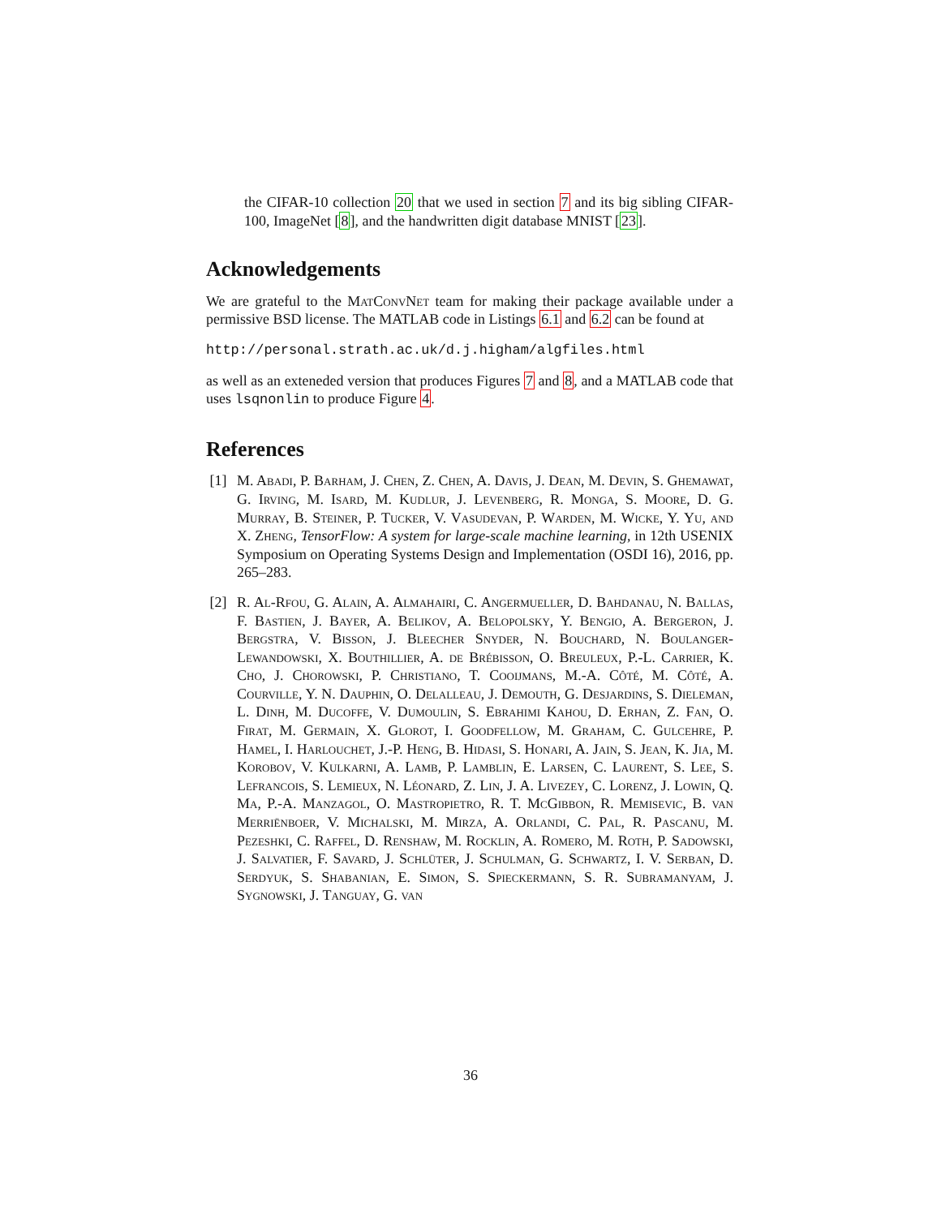the CIFAR-10 collection 20 that we used in section 7 and its big sibling CIFAR-100, ImageNet [8], and the handwritten digit database MNIST [23].
Acknowledgements
We are grateful to the MatConvNet team for making their package available under a permissive BSD license. The MATLAB code in Listings 6.1 and 6.2 can be found at
http://personal.strath.ac.uk/d.j.higham/algfiles.html
as well as an exteneded version that produces Figures 7 and 8, and a MATLAB code that uses lsqnonlin to produce Figure 4.
References
[1] M. Abadi, P. Barham, J. Chen, Z. Chen, A. Davis, J. Dean, M. Devin, S. Ghemawat, G. Irving, M. Isard, M. Kudlur, J. Levenberg, R. Monga, S. Moore, D. G. Murray, B. Steiner, P. Tucker, V. Vasudevan, P. Warden, M. Wicke, Y. Yu, and X. Zheng, TensorFlow: A system for large-scale machine learning, in 12th USENIX Symposium on Operating Systems Design and Implementation (OSDI 16), 2016, pp. 265–283.
[2] R. Al-Rfou, G. Alain, A. Almahairi, C. Angermueller, D. Bahdanau, N. Ballas, F. Bastien, J. Bayer, A. Belikov, A. Belopolsky, Y. Bengio, A. Bergeron, J. Bergstra, V. Bisson, J. Bleecher Snyder, N. Bouchard, N. Boulanger-Lewandowski, X. Bouthillier, A. de Brébisson, O. Breuleux, P.-L. Carrier, K. Cho, J. Chorowski, P. Christiano, T. Cooijmans, M.-A. Côté, M. Côté, A. Courville, Y. N. Dauphin, O. Delalleau, J. Demouth, G. Desjardins, S. Dieleman, L. Dinh, M. Ducoffe, V. Dumoulin, S. Ebrahimi Kahou, D. Erhan, Z. Fan, O. Firat, M. Germain, X. Glorot, I. Goodfellow, M. Graham, C. Gulcehre, P. Hamel, I. Harlouchet, J.-P. Heng, B. Hidasi, S. Honari, A. Jain, S. Jean, K. Jia, M. Korobov, V. Kulkarni, A. Lamb, P. Lamblin, E. Larsen, C. Laurent, S. Lee, S. Lefrancois, S. Lemieux, N. Léonard, Z. Lin, J. A. Livezey, C. Lorenz, J. Lowin, Q. Ma, P.-A. Manzagol, O. Mastropietro, R. T. McGibbon, R. Memisevic, B. van Merriënboer, V. Michalski, M. Mirza, A. Orlandi, C. Pal, R. Pascanu, M. Pezeshki, C. Raffel, D. Renshaw, M. Rocklin, A. Romero, M. Roth, P. Sadowski, J. Salvatier, F. Savard, J. Schlüter, J. Schulman, G. Schwartz, I. V. Serban, D. Serdyuk, S. Shabanian, E. Simon, S. Spieckermann, S. R. Subramanyam, J. Sygnowski, J. Tanguay, G. van
36